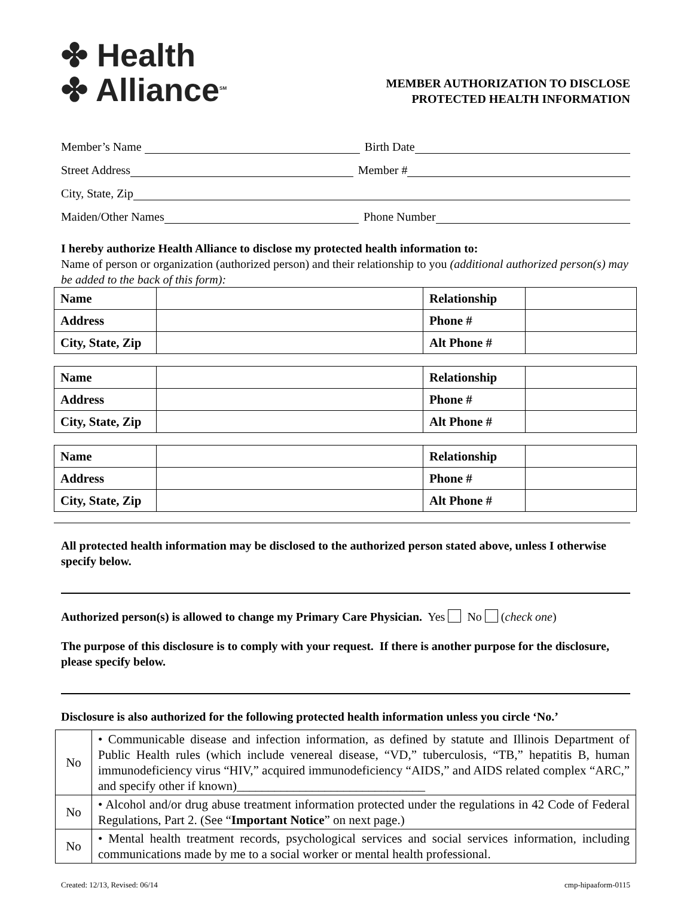✤ Health
✤ Alliance<sup>SM</sup>
MEMBER AUTHORIZATION TO DISCLOSE
PROTECTED HEALTH INFORMATION
Member’s Name Birth Date
Street Address Member #
City, State, Zip
Maiden/Other Names Phone Number
I hereby authorize Health Alliance to disclose my protected health information to:
Name of person or organization (authorized person) and their relationship to you (additional authorized person(s) may be added to the back of this form):
| Name | | Relationship | |
| Address | | Phone # | |
| City, State, Zip | | Alt Phone # | |
| Name | | Relationship | |
| Address | | Phone # | |
| City, State, Zip | | Alt Phone # | |
| Name | | Relationship | |
| Address | | Phone # | |
| City, State, Zip | | Alt Phone # | |
All protected health information may be disclosed to the authorized person stated above, unless I otherwise specify below.
Authorized person(s) is allowed to change my Primary Care Physician. Yes No (check one)
The purpose of this disclosure is to comply with your request. If there is another purpose for the disclosure, please specify below.
Disclosure is also authorized for the following protected health information unless you circle ‘No.’
| No | • Communicable disease and infection information, as defined by statute and Illinois Department of Public Health rules (which include venereal disease, “VD,” tuberculosis, “TB,” hepatitis B, human immunodeficiency virus “HIV,” acquired immunodeficiency “AIDS,” and AIDS related complex “ARC,” and specify other if known)______________________________ |
| No | • Alcohol and/or drug abuse treatment information protected under the regulations in 42 Code of Federal Regulations, Part 2. (See “ Important Notice ” on next page.) |
| No | • Mental health treatment records, psychological services and social services information, including communications made by me to a social worker or mental health professional. |
Created: 12/13, Revised: 06/14 cmp-hipaaform-0115